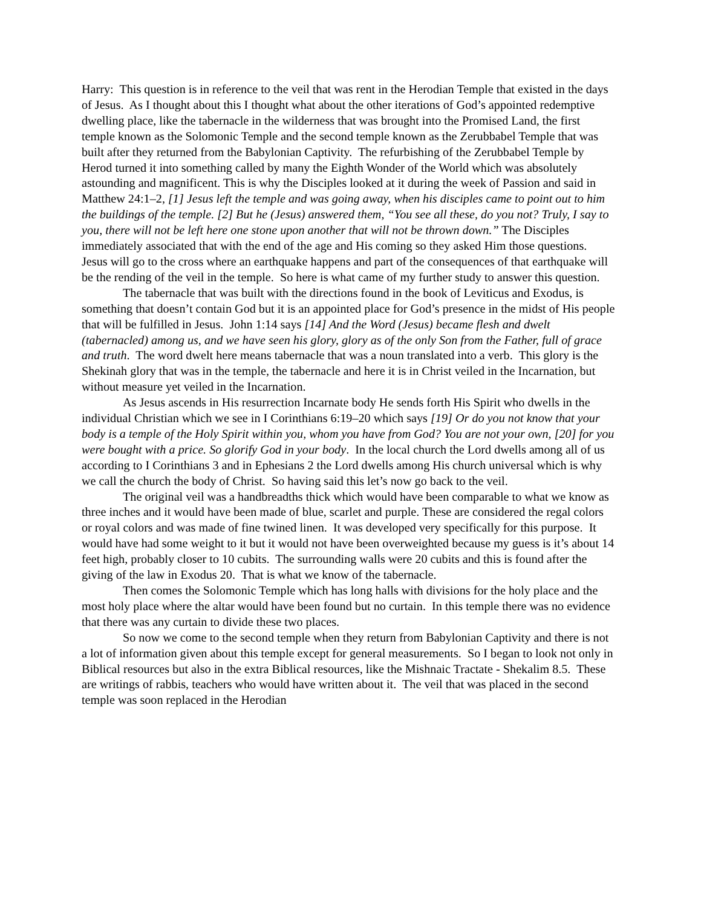Harry: This question is in reference to the veil that was rent in the Herodian Temple that existed in the days of Jesus. As I thought about this I thought what about the other iterations of God’s appointed redemptive dwelling place, like the tabernacle in the wilderness that was brought into the Promised Land, the first temple known as the Solomonic Temple and the second temple known as the Zerubbabel Temple that was built after they returned from the Babylonian Captivity. The refurbishing of the Zerubbabel Temple by Herod turned it into something called by many the Eighth Wonder of the World which was absolutely astounding and magnificent. This is why the Disciples looked at it during the week of Passion and said in Matthew 24:1–2, [1] Jesus left the temple and was going away, when his disciples came to point out to him the buildings of the temple. [2] But he (Jesus) answered them, “You see all these, do you not? Truly, I say to you, there will not be left here one stone upon another that will not be thrown down.” The Disciples immediately associated that with the end of the age and His coming so they asked Him those questions. Jesus will go to the cross where an earthquake happens and part of the consequences of that earthquake will be the rending of the veil in the temple. So here is what came of my further study to answer this question.
The tabernacle that was built with the directions found in the book of Leviticus and Exodus, is something that doesn’t contain God but it is an appointed place for God’s presence in the midst of His people that will be fulfilled in Jesus. John 1:14 says [14] And the Word (Jesus) became flesh and dwelt (tabernacled) among us, and we have seen his glory, glory as of the only Son from the Father, full of grace and truth. The word dwelt here means tabernacle that was a noun translated into a verb. This glory is the Shekinah glory that was in the temple, the tabernacle and here it is in Christ veiled in the Incarnation, but without measure yet veiled in the Incarnation.
As Jesus ascends in His resurrection Incarnate body He sends forth His Spirit who dwells in the individual Christian which we see in I Corinthians 6:19–20 which says [19] Or do you not know that your body is a temple of the Holy Spirit within you, whom you have from God? You are not your own, [20] for you were bought with a price. So glorify God in your body. In the local church the Lord dwells among all of us according to I Corinthians 3 and in Ephesians 2 the Lord dwells among His church universal which is why we call the church the body of Christ. So having said this let’s now go back to the veil.
The original veil was a handbreadths thick which would have been comparable to what we know as three inches and it would have been made of blue, scarlet and purple. These are considered the regal colors or royal colors and was made of fine twined linen. It was developed very specifically for this purpose. It would have had some weight to it but it would not have been overweighted because my guess is it’s about 14 feet high, probably closer to 10 cubits. The surrounding walls were 20 cubits and this is found after the giving of the law in Exodus 20. That is what we know of the tabernacle.
Then comes the Solomonic Temple which has long halls with divisions for the holy place and the most holy place where the altar would have been found but no curtain. In this temple there was no evidence that there was any curtain to divide these two places.
So now we come to the second temple when they return from Babylonian Captivity and there is not a lot of information given about this temple except for general measurements. So I began to look not only in Biblical resources but also in the extra Biblical resources, like the Mishnaic Tractate - Shekalim 8.5. These are writings of rabbis, teachers who would have written about it. The veil that was placed in the second temple was soon replaced in the Herodian